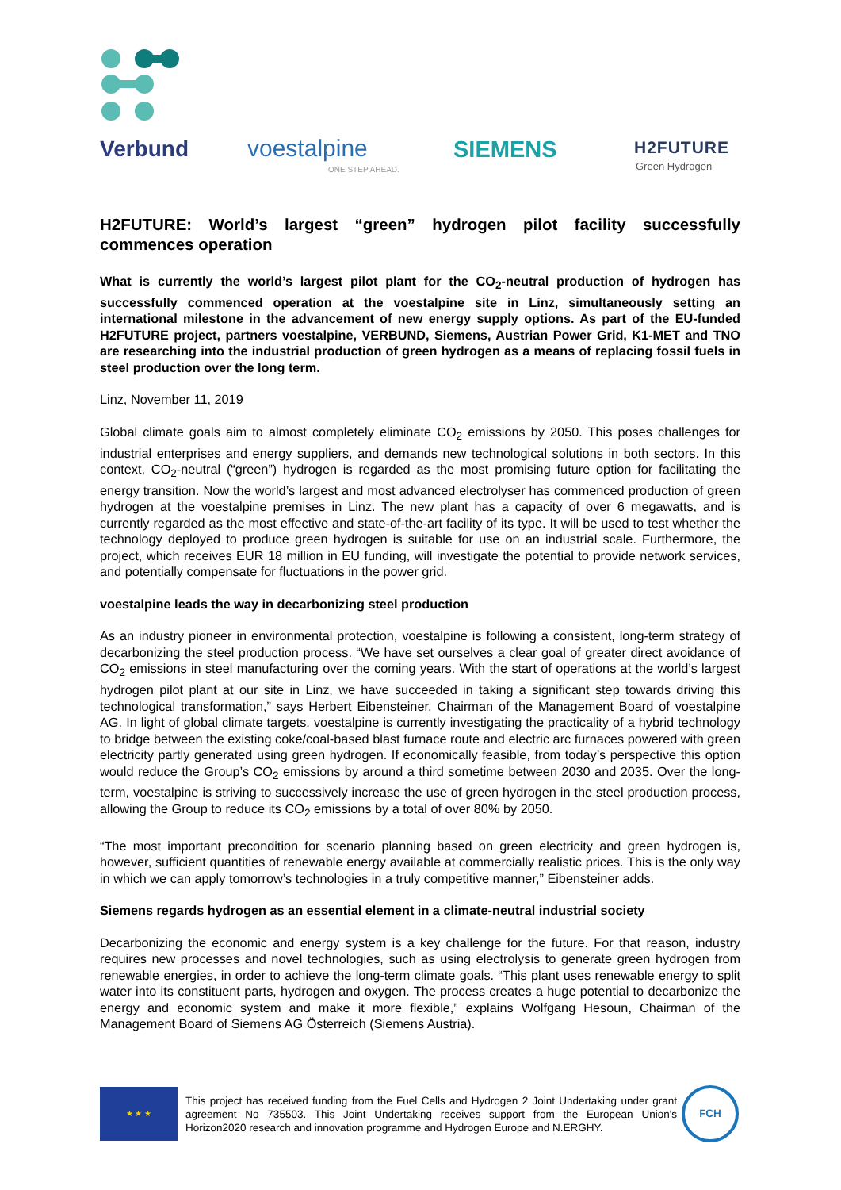Verbund voestalpine
ONE STEP AHEAD.
SIEMENS H2FUTURE
Green Hydrogen
H2FUTURE: World’s largest “green” hydrogen pilot facility successfully commences operation
What is currently the world’s largest pilot plant for the CO<sub>2</sub>-neutral production of hydrogen has successfully commenced operation at the voestalpine site in Linz, simultaneously setting an international milestone in the advancement of new energy supply options. As part of the EU-funded H2FUTURE project, partners voestalpine, VERBUND, Siemens, Austrian Power Grid, K1-MET and TNO are researching into the industrial production of green hydrogen as a means of replacing fossil fuels in steel production over the long term.
Linz, November 11, 2019
Global climate goals aim to almost completely eliminate CO<sub>2</sub> emissions by 2050. This poses challenges for industrial enterprises and energy suppliers, and demands new technological solutions in both sectors. In this context, CO<sub>2</sub>-neutral (“green”) hydrogen is regarded as the most promising future option for facilitating the energy transition. Now the world’s largest and most advanced electrolyser has commenced production of green hydrogen at the voestalpine premises in Linz. The new plant has a capacity of over 6 megawatts, and is currently regarded as the most effective and state-of-the-art facility of its type. It will be used to test whether the technology deployed to produce green hydrogen is suitable for use on an industrial scale. Furthermore, the project, which receives EUR 18 million in EU funding, will investigate the potential to provide network services, and potentially compensate for fluctuations in the power grid.
voestalpine leads the way in decarbonizing steel production
As an industry pioneer in environmental protection, voestalpine is following a consistent, long-term strategy of decarbonizing the steel production process. “We have set ourselves a clear goal of greater direct avoidance of CO<sub>2</sub> emissions in steel manufacturing over the coming years. With the start of operations at the world’s largest hydrogen pilot plant at our site in Linz, we have succeeded in taking a significant step towards driving this technological transformation,” says Herbert Eibensteiner, Chairman of the Management Board of voestalpine AG. In light of global climate targets, voestalpine is currently investigating the practicality of a hybrid technology to bridge between the existing coke/coal-based blast furnace route and electric arc furnaces powered with green electricity partly generated using green hydrogen. If economically feasible, from today’s perspective this option would reduce the Group’s CO<sub>2</sub> emissions by around a third sometime between 2030 and 2035. Over the long-term, voestalpine is striving to successively increase the use of green hydrogen in the steel production process, allowing the Group to reduce its CO<sub>2</sub> emissions by a total of over 80% by 2050.
“The most important precondition for scenario planning based on green electricity and green hydrogen is, however, sufficient quantities of renewable energy available at commercially realistic prices. This is the only way in which we can apply tomorrow’s technologies in a truly competitive manner,” Eibensteiner adds.
Siemens regards hydrogen as an essential element in a climate-neutral industrial society
Decarbonizing the economic and energy system is a key challenge for the future. For that reason, industry requires new processes and novel technologies, such as using electrolysis to generate green hydrogen from renewable energies, in order to achieve the long-term climate goals. “This plant uses renewable energy to split water into its constituent parts, hydrogen and oxygen. The process creates a huge potential to decarbonize the energy and economic system and make it more flexible,” explains Wolfgang Hesoun, Chairman of the Management Board of Siemens AG Österreich (Siemens Austria).
★ ★ ★
This project has received funding from the Fuel Cells and Hydrogen 2 Joint Undertaking under grant agreement No 735503. This Joint Undertaking receives support from the European Union's Horizon2020 research and innovation programme and Hydrogen Europe and N.ERGHY.
FCH